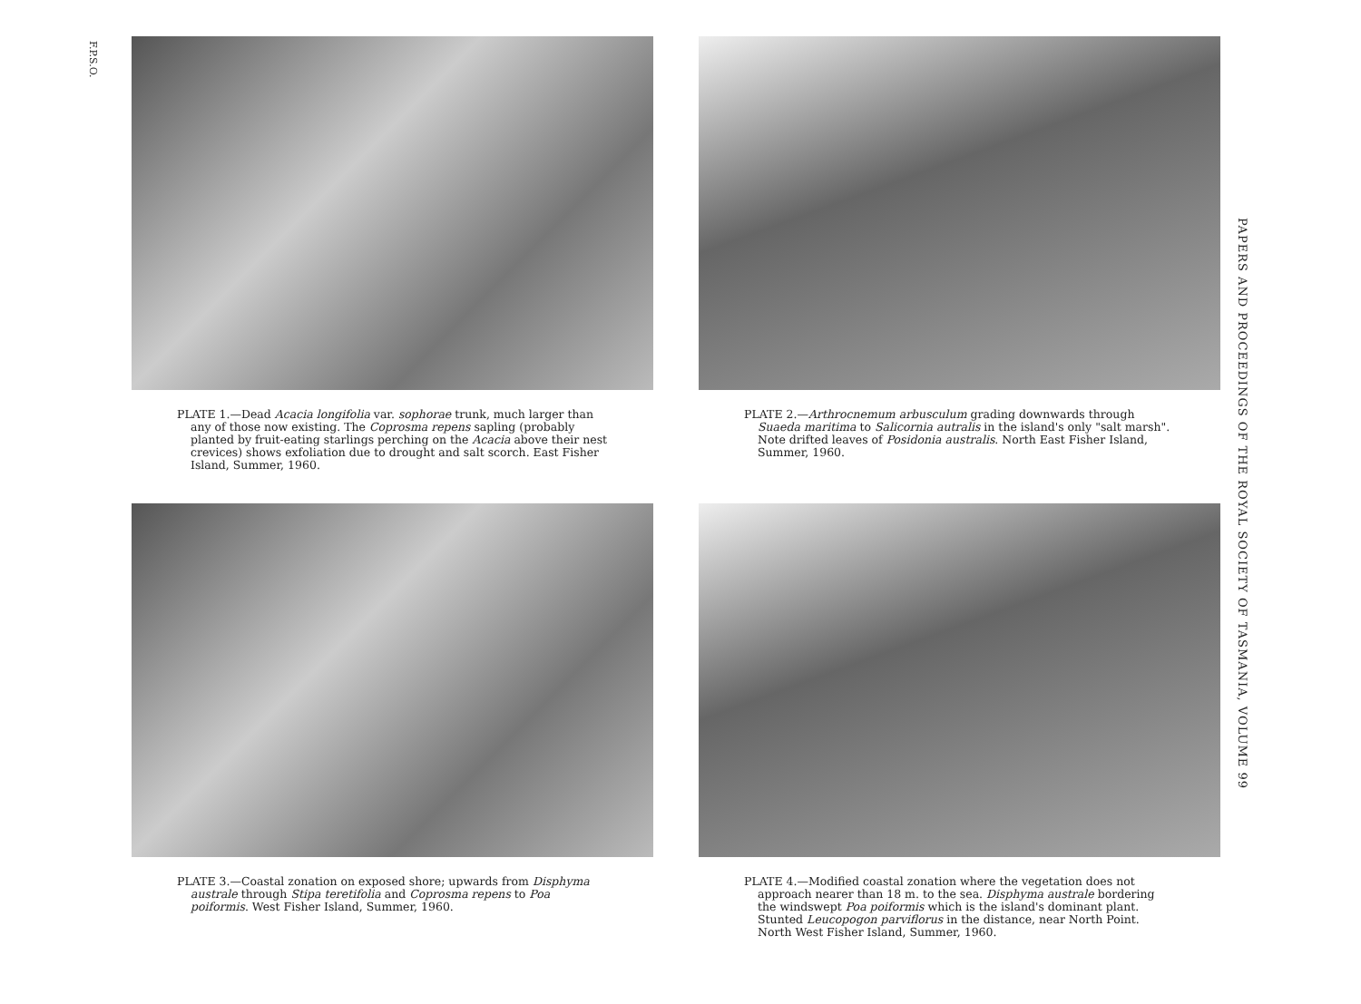F.P.S.O.
PLATE 1.—Dead Acacia longifolia var. sophorae trunk, much larger than any of those now existing. The Coprosma repens sapling (probably planted by fruit-eating starlings perching on the Acacia above their nest crevices) shows exfoliation due to drought and salt scorch. East Fisher Island, Summer, 1960.
PLATE 2.—Arthrocnemum arbusculum grading downwards through Suaeda maritima to Salicornia autralis in the island's only "salt marsh". Note drifted leaves of Posidonia australis. North East Fisher Island, Summer, 1960.
PLATE 3.—Coastal zonation on exposed shore; upwards from Disphyma australe through Stipa teretifolia and Coprosma repens to Poa poiformis. West Fisher Island, Summer, 1960.
PLATE 4.—Modified coastal zonation where the vegetation does not approach nearer than 18 m. to the sea. Disphyma australe bordering the windswept Poa poiformis which is the island's dominant plant. Stunted Leucopogon parviflorus in the distance, near North Point. North West Fisher Island, Summer, 1960.
PAPERS AND PROCEEDINGS OF THE ROYAL SOCIETY OF TASMANIA, VOLUME 99